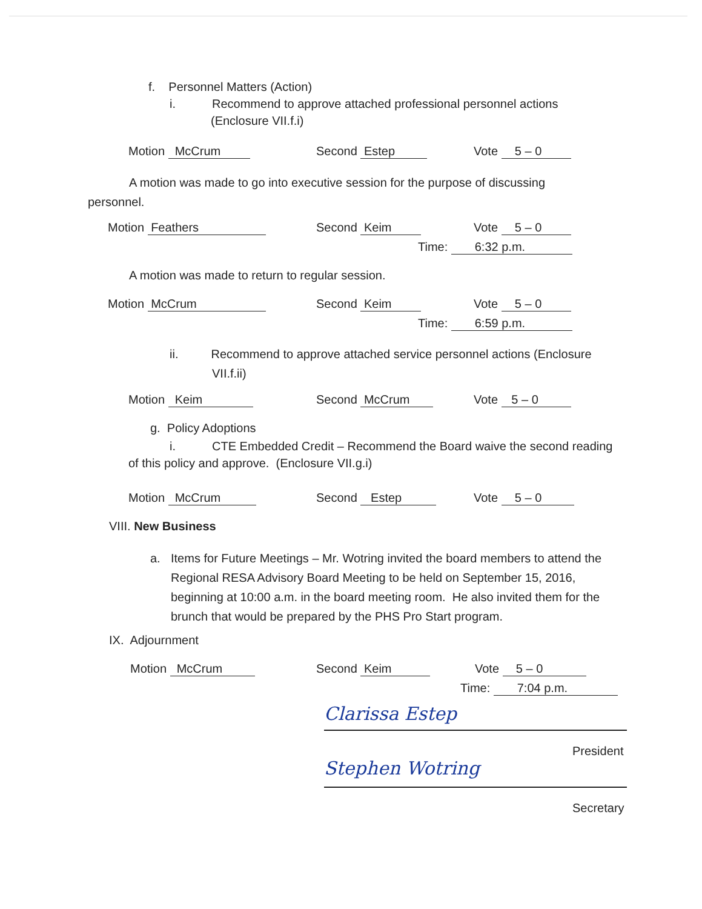f. Personnel Matters (Action)
i. Recommend to approve attached professional personnel actions
(Enclosure VII.f.i)
Motion McCrum Second Estep Vote 5 – 0
A motion was made to go into executive session for the purpose of discussing personnel.
Motion Feathers Second Keim Vote 5 – 0
Time: 6:32 p.m.
A motion was made to return to regular session.
Motion McCrum Second Keim Vote 5 – 0
Time: 6:59 p.m.
ii. Recommend to approve attached service personnel actions (Enclosure
VII.f.ii)
Motion Keim Second McCrum Vote 5 – 0
g. Policy Adoptions
i. CTE Embedded Credit – Recommend the Board waive the second reading of this policy and approve. (Enclosure VII.g.i)
Motion McCrum Second Estep Vote 5 – 0
VIII. New Business
a. Items for Future Meetings – Mr. Wotring invited the board members to attend the Regional RESA Advisory Board Meeting to be held on September 15, 2016, beginning at 10:00 a.m. in the board meeting room. He also invited them for the brunch that would be prepared by the PHS Pro Start program.
IX. Adjournment
Motion McCrum Second Keim Vote 5 – 0
Time: 7:04 p.m.
Clarissa Estep
President
Stephen Wotring
Secretary